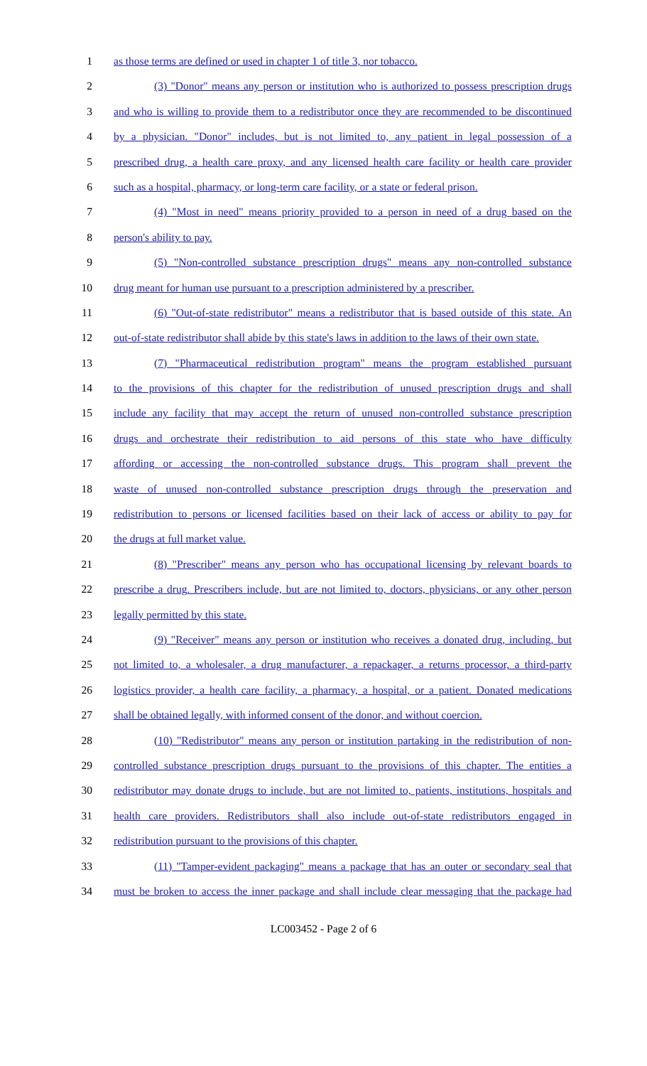1 as those terms are defined or used in chapter 1 of title 3, nor tobacco.
2 (3) "Donor" means any person or institution who is authorized to possess prescription drugs
3 and who is willing to provide them to a redistributor once they are recommended to be discontinued
4 by a physician. "Donor" includes, but is not limited to, any patient in legal possession of a
5 prescribed drug, a health care proxy, and any licensed health care facility or health care provider
6 such as a hospital, pharmacy, or long-term care facility, or a state or federal prison.
7 (4) "Most in need" means priority provided to a person in need of a drug based on the
8 person's ability to pay.
9 (5) "Non-controlled substance prescription drugs" means any non-controlled substance
10 drug meant for human use pursuant to a prescription administered by a prescriber.
11 (6) "Out-of-state redistributor" means a redistributor that is based outside of this state. An
12 out-of-state redistributor shall abide by this state's laws in addition to the laws of their own state.
13 (7) "Pharmaceutical redistribution program" means the program established pursuant
14 to the provisions of this chapter for the redistribution of unused prescription drugs and shall
15 include any facility that may accept the return of unused non-controlled substance prescription
16 drugs and orchestrate their redistribution to aid persons of this state who have difficulty
17 affording or accessing the non-controlled substance drugs. This program shall prevent the
18 waste of unused non-controlled substance prescription drugs through the preservation and
19 redistribution to persons or licensed facilities based on their lack of access or ability to pay for
20 the drugs at full market value.
21 (8) "Prescriber" means any person who has occupational licensing by relevant boards to
22 prescribe a drug. Prescribers include, but are not limited to, doctors, physicians, or any other person
23 legally permitted by this state.
24 (9) "Receiver" means any person or institution who receives a donated drug, including, but
25 not limited to, a wholesaler, a drug manufacturer, a repackager, a returns processor, a third-party
26 logistics provider, a health care facility, a pharmacy, a hospital, or a patient. Donated medications
27 shall be obtained legally, with informed consent of the donor, and without coercion.
28 (10) "Redistributor" means any person or institution partaking in the redistribution of non-
29 controlled substance prescription drugs pursuant to the provisions of this chapter. The entities a
30 redistributor may donate drugs to include, but are not limited to, patients, institutions, hospitals and
31 health care providers. Redistributors shall also include out-of-state redistributors engaged in
32 redistribution pursuant to the provisions of this chapter.
33 (11) "Tamper-evident packaging" means a package that has an outer or secondary seal that
34 must be broken to access the inner package and shall include clear messaging that the package had
LC003452 - Page 2 of 6